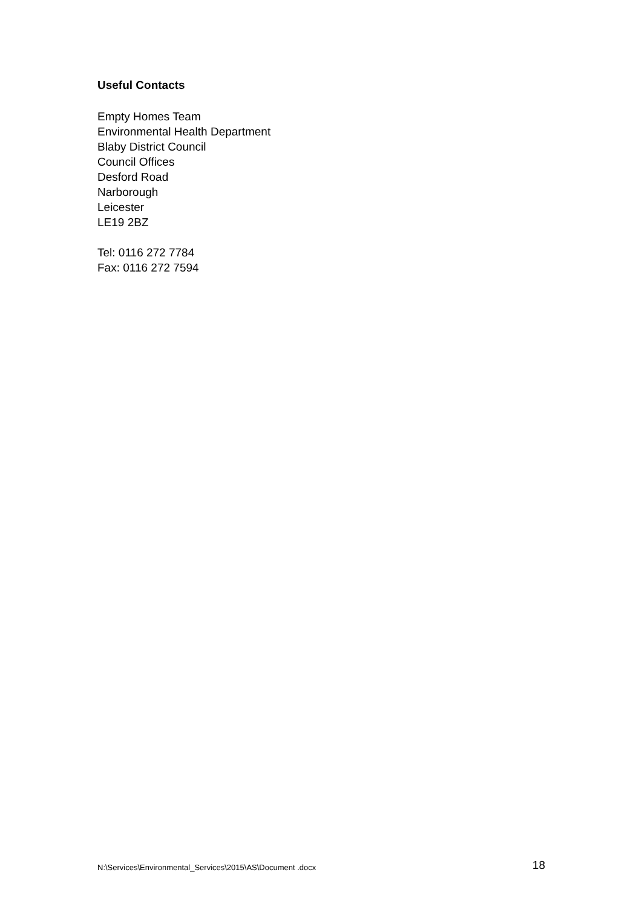Useful Contacts
Empty Homes Team
Environmental Health Department
Blaby District Council
Council Offices
Desford Road
Narborough
Leicester
LE19 2BZ
Tel: 0116 272 7784
Fax: 0116 272 7594
N:\Services\Environmental_Services\2015\AS\Document .docx 18